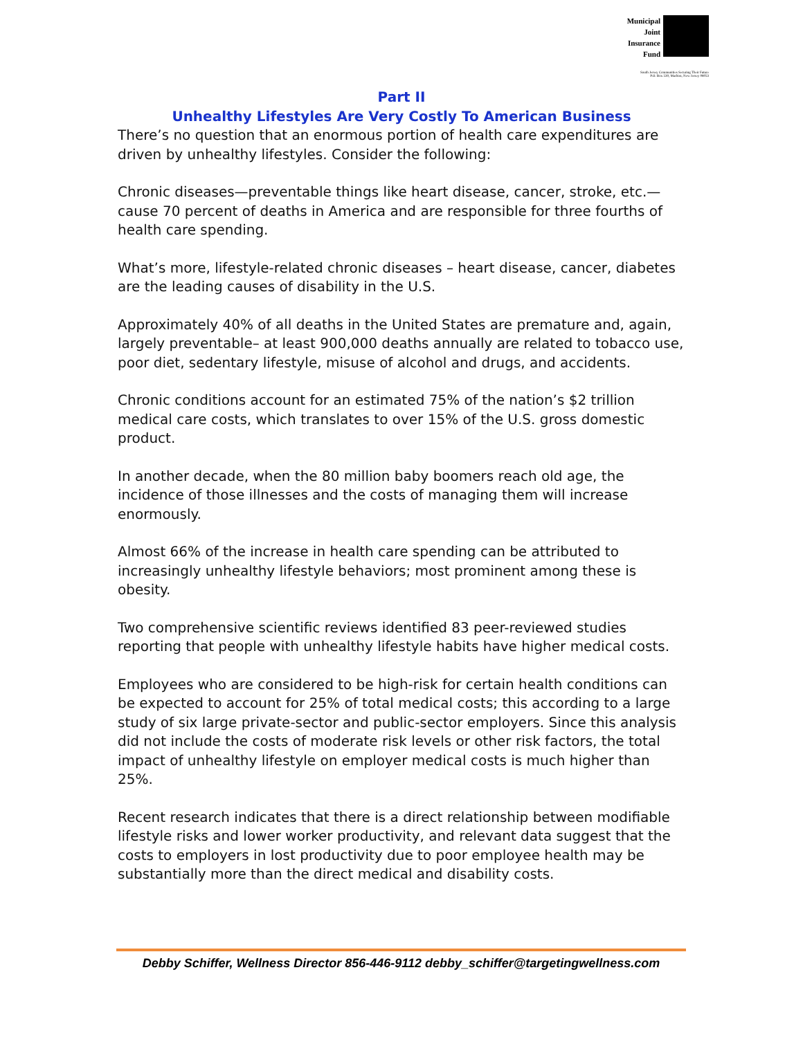Municipal
Joint
Insurance
Fund
South Jersey Communities Securing Their Future
P.O. Box 530, Marlton, New Jersey 08053
Part II
Unhealthy Lifestyles Are Very Costly To American Business
There’s no question that an enormous portion of health care expenditures are driven by unhealthy lifestyles. Consider the following:
Chronic diseases—preventable things like heart disease, cancer, stroke, etc.—cause 70 percent of deaths in America and are responsible for three fourths of health care spending.
What’s more, lifestyle-related chronic diseases – heart disease, cancer, diabetes are the leading causes of disability in the U.S.
Approximately 40% of all deaths in the United States are premature and, again, largely preventable– at least 900,000 deaths annually are related to tobacco use, poor diet, sedentary lifestyle, misuse of alcohol and drugs, and accidents.
Chronic conditions account for an estimated 75% of the nation’s $2 trillion medical care costs, which translates to over 15% of the U.S. gross domestic product.
In another decade, when the 80 million baby boomers reach old age, the incidence of those illnesses and the costs of managing them will increase enormously.
Almost 66% of the increase in health care spending can be attributed to increasingly unhealthy lifestyle behaviors; most prominent among these is obesity.
Two comprehensive scientific reviews identified 83 peer-reviewed studies reporting that people with unhealthy lifestyle habits have higher medical costs.
Employees who are considered to be high-risk for certain health conditions can be expected to account for 25% of total medical costs; this according to a large study of six large private-sector and public-sector employers. Since this analysis did not include the costs of moderate risk levels or other risk factors, the total impact of unhealthy lifestyle on employer medical costs is much higher than 25%.
Recent research indicates that there is a direct relationship between modifiable lifestyle risks and lower worker productivity, and relevant data suggest that the costs to employers in lost productivity due to poor employee health may be substantially more than the direct medical and disability costs.
Debby Schiffer, Wellness Director 856-446-9112 debby_schiffer@targetingwellness.com